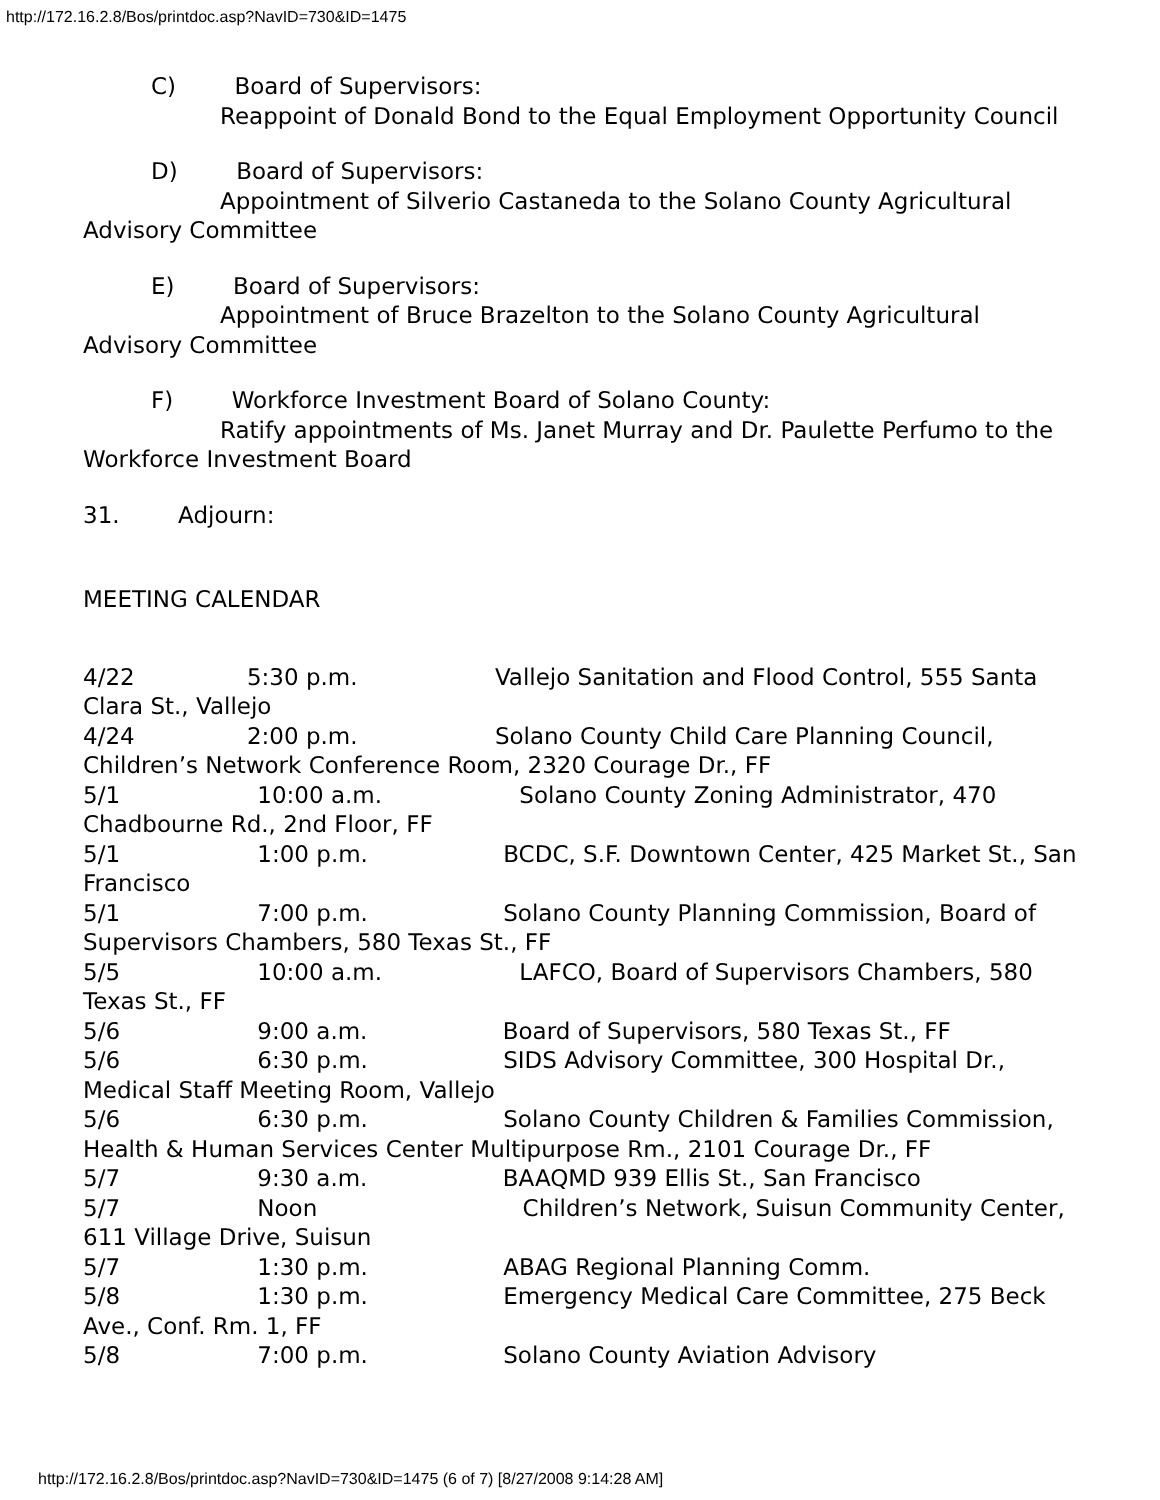http://172.16.2.8/Bos/printdoc.asp?NavID=730&ID=1475
C) Board of Supervisors:
Reappoint of Donald Bond to the Equal Employment Opportunity Council
D) Board of Supervisors:
Appointment of Silverio Castaneda to the Solano County Agricultural Advisory Committee
E) Board of Supervisors:
Appointment of Bruce Brazelton to the Solano County Agricultural Advisory Committee
F) Workforce Investment Board of Solano County:
Ratify appointments of Ms. Janet Murray and Dr. Paulette Perfumo to the Workforce Investment Board
31. Adjourn:
MEETING CALENDAR
4/22 5:30 p.m. Vallejo Sanitation and Flood Control, 555 Santa Clara St., Vallejo
4/24 2:00 p.m. Solano County Child Care Planning Council, Children’s Network Conference Room, 2320 Courage Dr., FF
5/1 10:00 a.m. Solano County Zoning Administrator, 470 Chadbourne Rd., 2nd Floor, FF
5/1 1:00 p.m. BCDC, S.F. Downtown Center, 425 Market St., San Francisco
5/1 7:00 p.m. Solano County Planning Commission, Board of Supervisors Chambers, 580 Texas St., FF
5/5 10:00 a.m. LAFCO, Board of Supervisors Chambers, 580 Texas St., FF
5/6 9:00 a.m. Board of Supervisors, 580 Texas St., FF
5/6 6:30 p.m. SIDS Advisory Committee, 300 Hospital Dr., Medical Staff Meeting Room, Vallejo
5/6 6:30 p.m. Solano County Children & Families Commission, Health & Human Services Center Multipurpose Rm., 2101 Courage Dr., FF
5/7 9:30 a.m. BAAQMD 939 Ellis St., San Francisco
5/7 Noon Children’s Network, Suisun Community Center, 611 Village Drive, Suisun
5/7 1:30 p.m. ABAG Regional Planning Comm.
5/8 1:30 p.m. Emergency Medical Care Committee, 275 Beck Ave., Conf. Rm. 1, FF
5/8 7:00 p.m. Solano County Aviation Advisory
http://172.16.2.8/Bos/printdoc.asp?NavID=730&ID=1475 (6 of 7) [8/27/2008 9:14:28 AM]